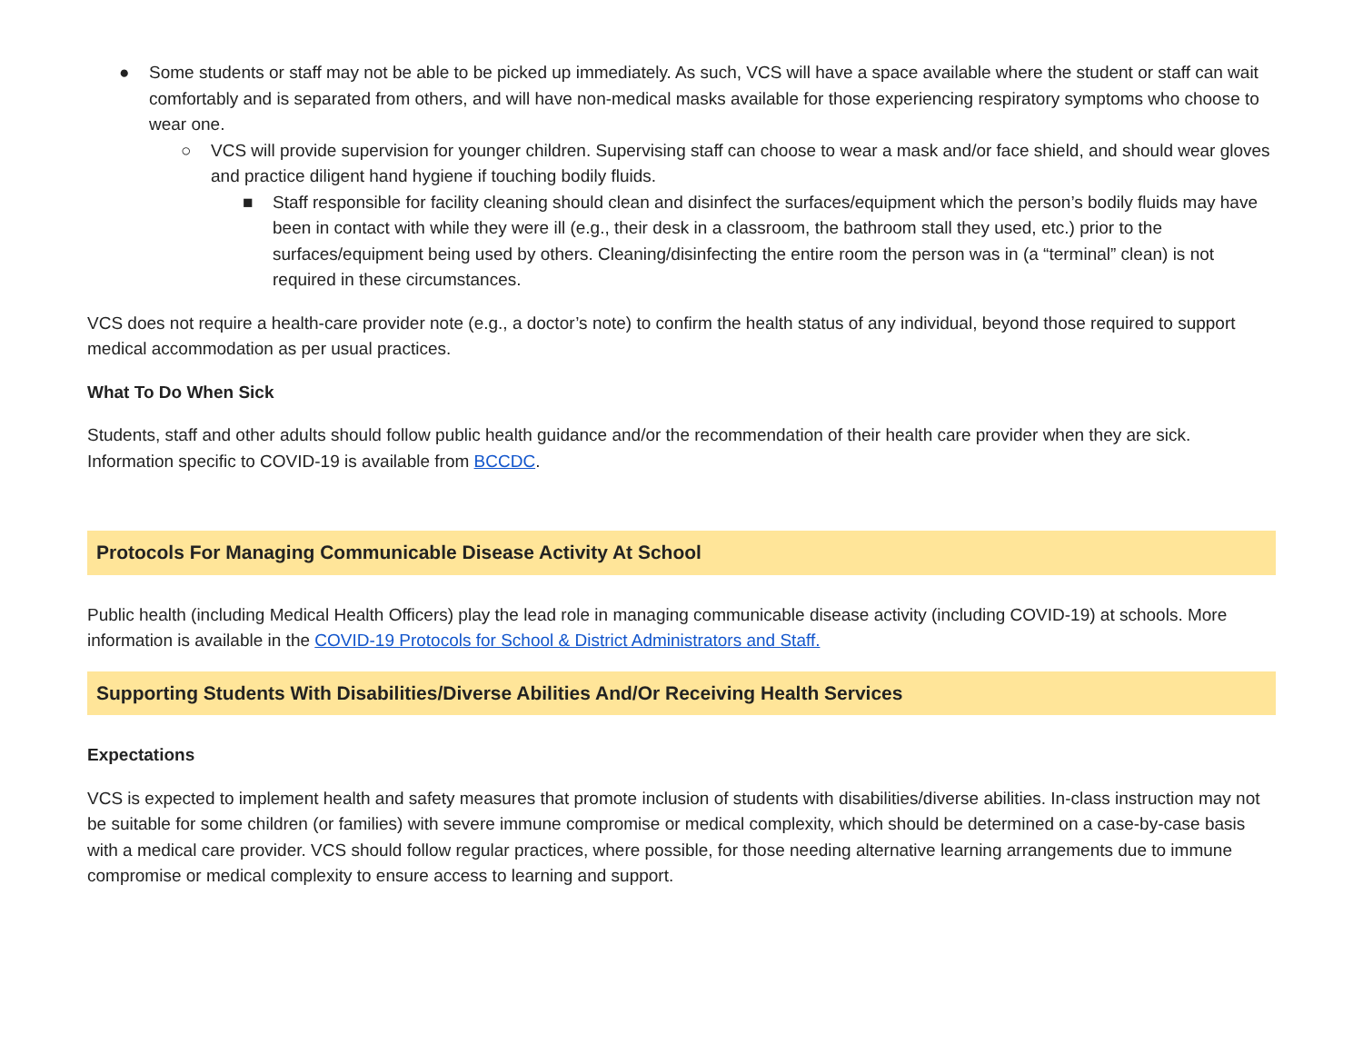● Some students or staff may not be able to be picked up immediately. As such, VCS will have a space available where the student or staff can wait comfortably and is separated from others, and will have non-medical masks available for those experiencing respiratory symptoms who choose to wear one.
○ VCS will provide supervision for younger children. Supervising staff can choose to wear a mask and/or face shield, and should wear gloves and practice diligent hand hygiene if touching bodily fluids.
■ Staff responsible for facility cleaning should clean and disinfect the surfaces/equipment which the person’s bodily fluids may have been in contact with while they were ill (e.g., their desk in a classroom, the bathroom stall they used, etc.) prior to the surfaces/equipment being used by others. Cleaning/disinfecting the entire room the person was in (a “terminal” clean) is not required in these circumstances.
VCS does not require a health-care provider note (e.g., a doctor’s note) to confirm the health status of any individual, beyond those required to support medical accommodation as per usual practices.
What To Do When Sick
Students, staff and other adults should follow public health guidance and/or the recommendation of their health care provider when they are sick. Information specific to COVID-19 is available from BCCDC.
Protocols For Managing Communicable Disease Activity At School
Public health (including Medical Health Officers) play the lead role in managing communicable disease activity (including COVID-19) at schools. More information is available in the COVID-19 Protocols for School & District Administrators and Staff.
Supporting Students With Disabilities/Diverse Abilities And/Or Receiving Health Services
Expectations
VCS is expected to implement health and safety measures that promote inclusion of students with disabilities/diverse abilities. In-class instruction may not be suitable for some children (or families) with severe immune compromise or medical complexity, which should be determined on a case-by-case basis with a medical care provider. VCS should follow regular practices, where possible, for those needing alternative learning arrangements due to immune compromise or medical complexity to ensure access to learning and support.